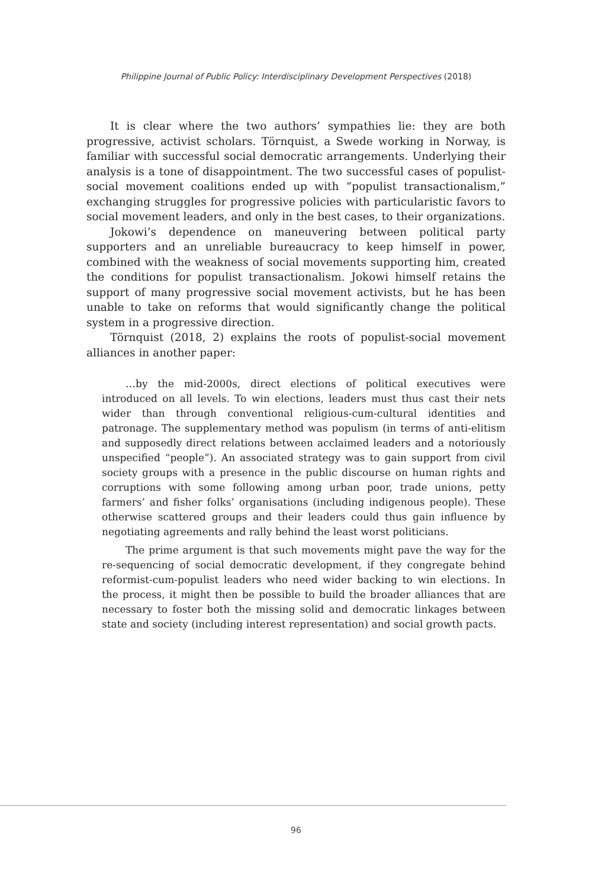Philippine Journal of Public Policy: Interdisciplinary Development Perspectives (2018)
It is clear where the two authors’ sympathies lie: they are both progressive, activist scholars. Törnquist, a Swede working in Norway, is familiar with successful social democratic arrangements. Underlying their analysis is a tone of disappointment. The two successful cases of populist-social movement coalitions ended up with “populist transactionalism,” exchanging struggles for progressive policies with particularistic favors to social movement leaders, and only in the best cases, to their organizations.
Jokowi’s dependence on maneuvering between political party supporters and an unreliable bureaucracy to keep himself in power, combined with the weakness of social movements supporting him, created the conditions for populist transactionalism. Jokowi himself retains the support of many progressive social movement activists, but he has been unable to take on reforms that would significantly change the political system in a progressive direction.
Törnquist (2018, 2) explains the roots of populist-social movement alliances in another paper:
…by the mid-2000s, direct elections of political executives were introduced on all levels. To win elections, leaders must thus cast their nets wider than through conventional religious-cum-cultural identities and patronage. The supplementary method was populism (in terms of anti-elitism and supposedly direct relations between acclaimed leaders and a notoriously unspecified “people”). An associated strategy was to gain support from civil society groups with a presence in the public discourse on human rights and corruptions with some following among urban poor, trade unions, petty farmers’ and fisher folks’ organisations (including indigenous people). These otherwise scattered groups and their leaders could thus gain influence by negotiating agreements and rally behind the least worst politicians.
The prime argument is that such movements might pave the way for the re-sequencing of social democratic development, if they congregate behind reformist-cum-populist leaders who need wider backing to win elections. In the process, it might then be possible to build the broader alliances that are necessary to foster both the missing solid and democratic linkages between state and society (including interest representation) and social growth pacts.
96